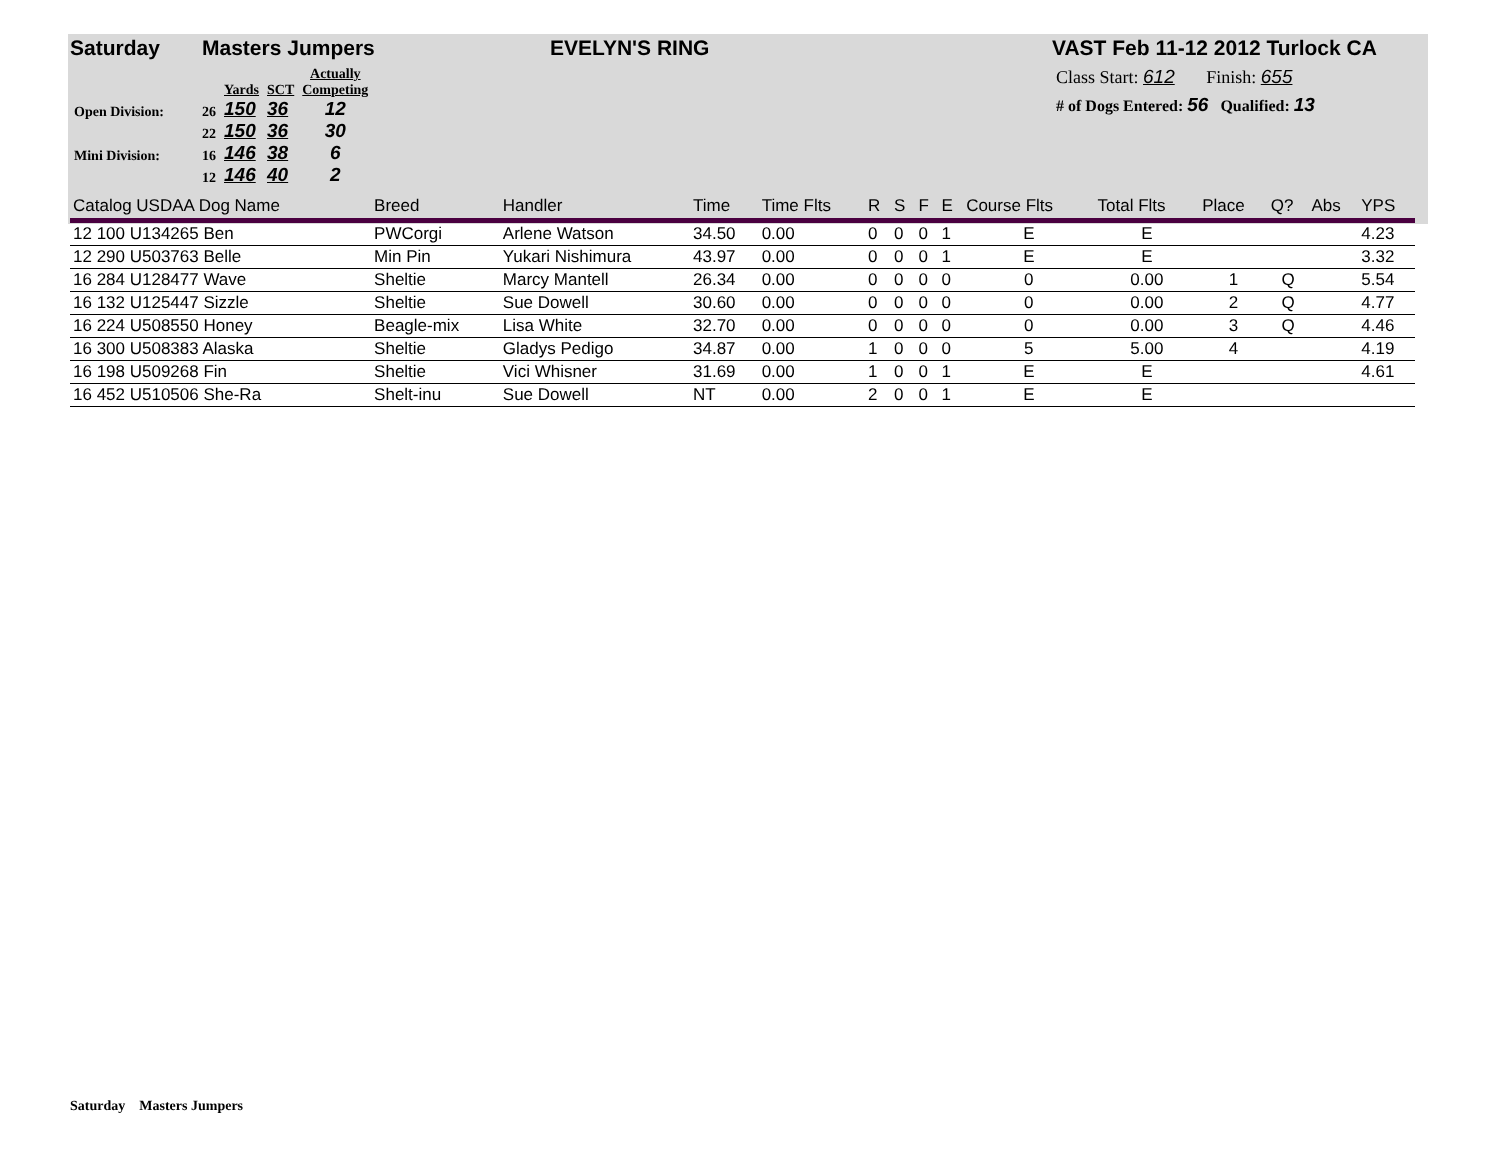Saturday Masters Jumpers EVELYN'S RING VAST Feb 11-12 2012 Turlock CA
| | | Yards | SCT | Actually Competing |
| Open Division: | 26 | 150 | 36 | 12 |
| | 22 | 150 | 36 | 30 |
| Mini Division: | 16 | 146 | 38 | 6 |
| | 12 | 146 | 40 | 2 |
Class Start: 612 Finish: 655
# of Dogs Entered: 56 Qualified: 13
| Catalog USDAA Dog Name | Breed | Handler | Time | Time Flts | R | S | F | E | Course Flts | Total Flts | Place | Q? | Abs | YPS |
| --- | --- | --- | --- | --- | --- | --- | --- | --- | --- | --- | --- | --- | --- | --- |
| 12 100 U134265 Ben | PWCorgi | Arlene Watson | 34.50 | 0.00 | 0 | 0 | 0 | 1 | E | E | | | | 4.23 |
| 12 290 U503763 Belle | Min Pin | Yukari Nishimura | 43.97 | 0.00 | 0 | 0 | 0 | 1 | E | E | | | | 3.32 |
| 16 284 U128477 Wave | Sheltie | Marcy Mantell | 26.34 | 0.00 | 0 | 0 | 0 | 0 | 0 | 0.00 | 1 | Q | | 5.54 |
| 16 132 U125447 Sizzle | Sheltie | Sue Dowell | 30.60 | 0.00 | 0 | 0 | 0 | 0 | 0 | 0.00 | 2 | Q | | 4.77 |
| 16 224 U508550 Honey | Beagle-mix | Lisa White | 32.70 | 0.00 | 0 | 0 | 0 | 0 | 0 | 0.00 | 3 | Q | | 4.46 |
| 16 300 U508383 Alaska | Sheltie | Gladys Pedigo | 34.87 | 0.00 | 1 | 0 | 0 | 0 | 5 | 5.00 | 4 | | | 4.19 |
| 16 198 U509268 Fin | Sheltie | Vici Whisner | 31.69 | 0.00 | 1 | 0 | 0 | 1 | E | E | | | | 4.61 |
| 16 452 U510506 She-Ra | Shelt-inu | Sue Dowell | NT | 0.00 | 2 | 0 | 0 | 1 | E | E | | | | |
Saturday Masters Jumpers